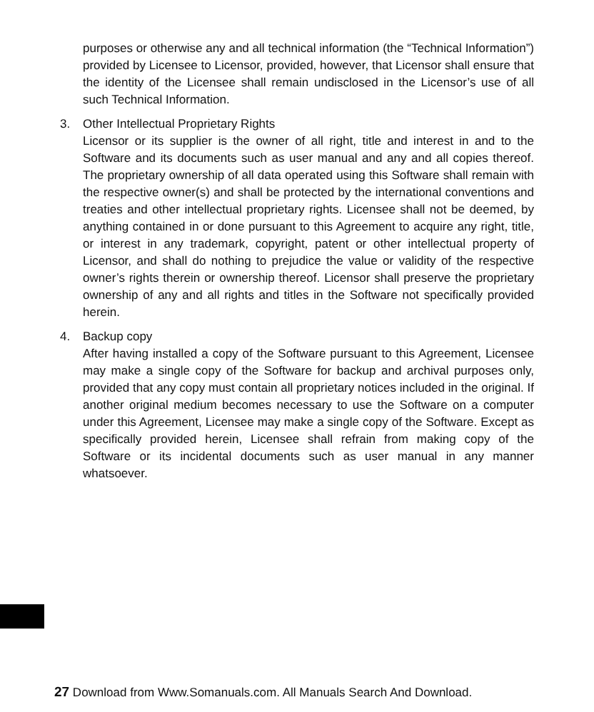purposes or otherwise any and all technical information (the “Technical Information”) provided by Licensee to Licensor, provided, however, that Licensor shall ensure that the identity of the Licensee shall remain undisclosed in the Licensor’s use of all such Technical Information.
3. Other Intellectual Proprietary Rights
Licensor or its supplier is the owner of all right, title and interest in and to the Software and its documents such as user manual and any and all copies thereof. The proprietary ownership of all data operated using this Software shall remain with the respective owner(s) and shall be protected by the international conventions and treaties and other intellectual proprietary rights. Licensee shall not be deemed, by anything contained in or done pursuant to this Agreement to acquire any right, title, or interest in any trademark, copyright, patent or other intellectual property of Licensor, and shall do nothing to prejudice the value or validity of the respective owner’s rights therein or ownership thereof. Licensor shall preserve the proprietary ownership of any and all rights and titles in the Software not specifically provided herein.
4. Backup copy
After having installed a copy of the Software pursuant to this Agreement, Licensee may make a single copy of the Software for backup and archival purposes only, provided that any copy must contain all proprietary notices included in the original. If another original medium becomes necessary to use the Software on a computer under this Agreement, Licensee may make a single copy of the Software. Except as specifically provided herein, Licensee shall refrain from making copy of the Software or its incidental documents such as user manual in any manner whatsoever.
27 Download from Www.Somanuals.com. All Manuals Search And Download.